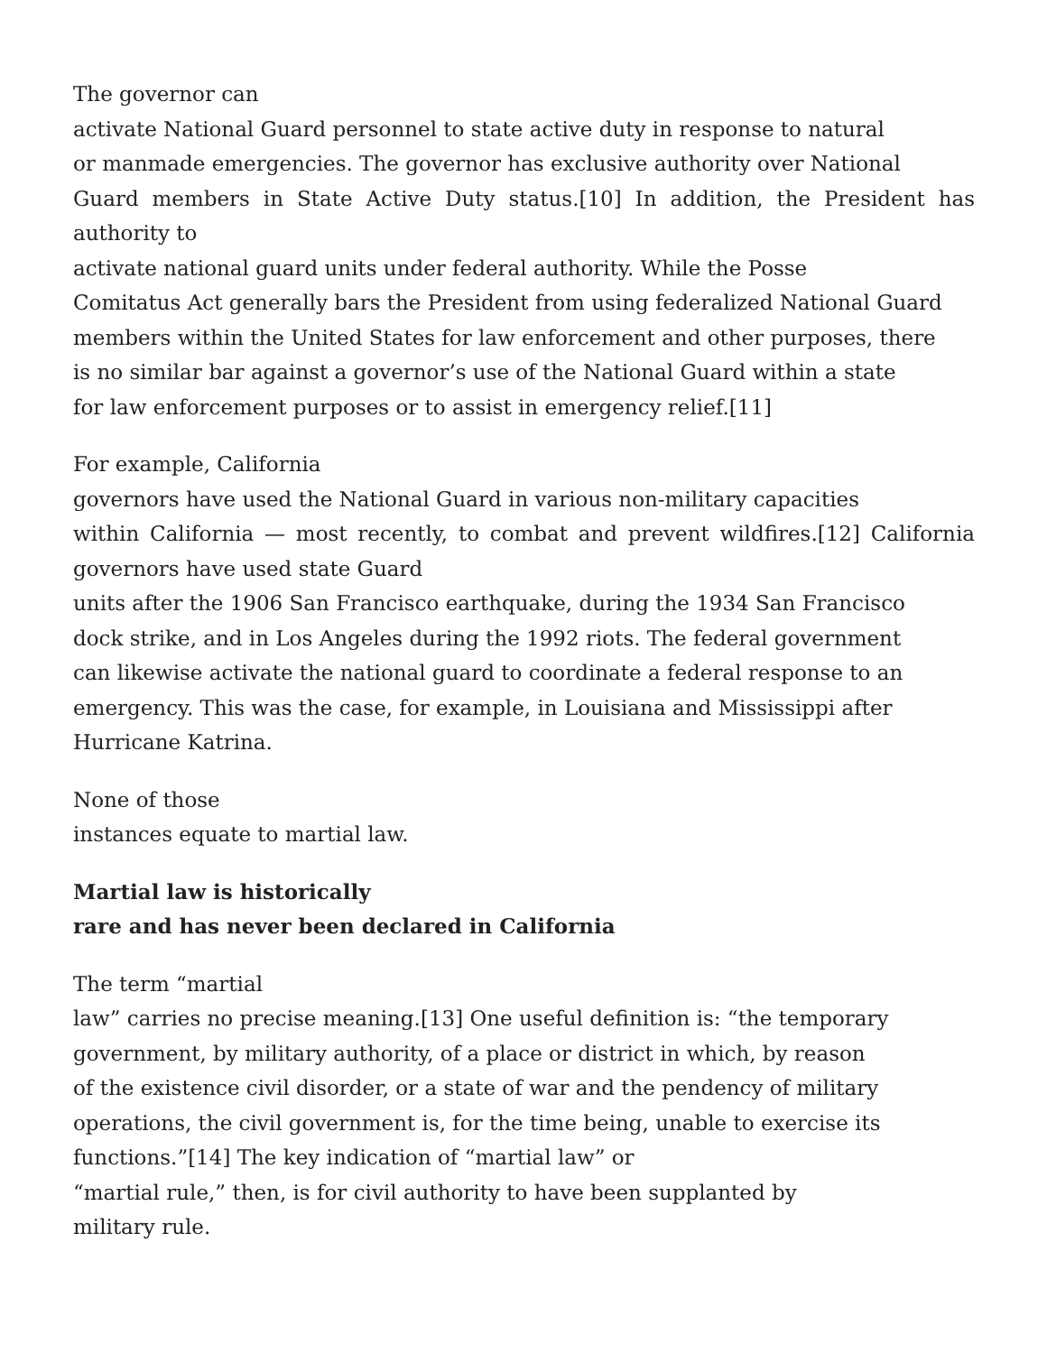The governor can
activate National Guard personnel to state active duty in response to natural
or manmade emergencies. The governor has exclusive authority over National
Guard members in State Active Duty status.[10] In addition, the President has
authority to
activate national guard units under federal authority. While the Posse
Comitatus Act generally bars the President from using federalized National Guard
members within the United States for law enforcement and other purposes, there
is no similar bar against a governor’s use of the National Guard within a state
for law enforcement purposes or to assist in emergency relief.[11]
For example, California
governors have used the National Guard in various non-military capacities
within California — most recently, to combat and prevent wildfires.[12] California
governors have used state Guard
units after the 1906 San Francisco earthquake, during the 1934 San Francisco
dock strike, and in Los Angeles during the 1992 riots. The federal government
can likewise activate the national guard to coordinate a federal response to an
emergency. This was the case, for example, in Louisiana and Mississippi after
Hurricane Katrina.
None of those
instances equate to martial law.
Martial law is historically
rare and has never been declared in California
The term “martial
law” carries no precise meaning.[13] One useful definition is: “the temporary
government, by military authority, of a place or district in which, by reason
of the existence civil disorder, or a state of war and the pendency of military
operations, the civil government is, for the time being, unable to exercise its
functions.”[14] The key indication of “martial law” or
“martial rule,” then, is for civil authority to have been supplanted by
military rule.